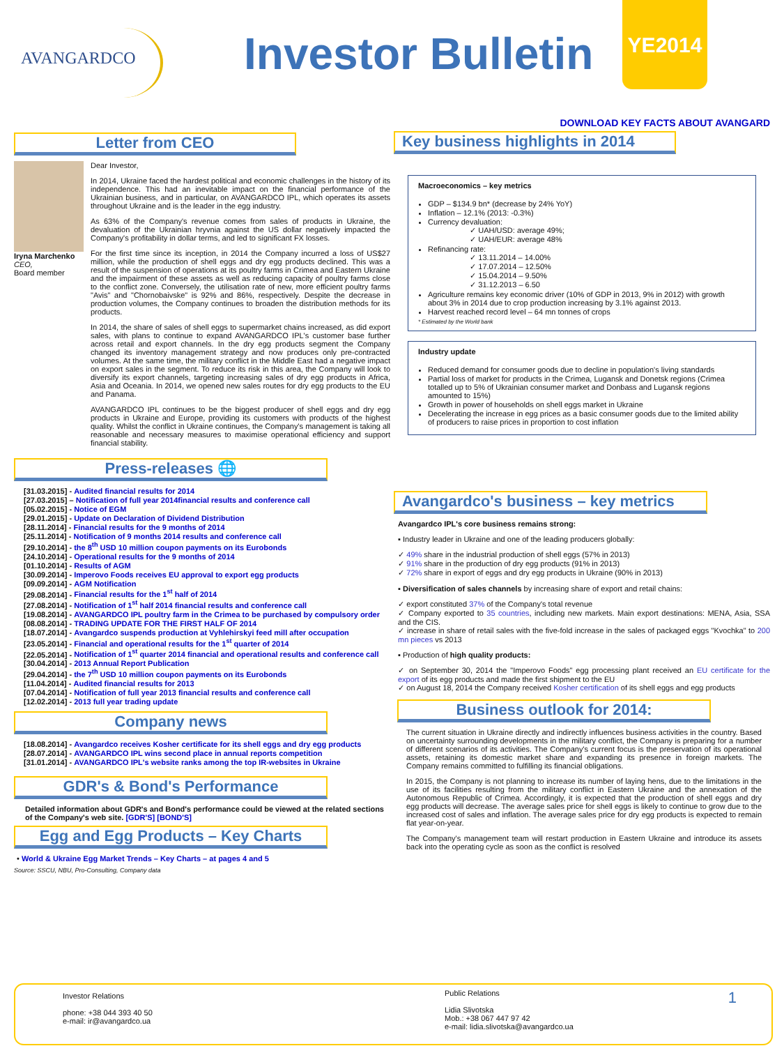AVANGARDCO Investor Bulletin
YE2014
DOWNLOAD KEY FACTS ABOUT AVANGARD
Letter from CEO
Iryna Marchenko
CEO,
Board member
Dear Investor,
In 2014, Ukraine faced the hardest political and economic challenges in the history of its independence. This had an inevitable impact on the financial performance of the Ukrainian business, and in particular, on AVANGARDCO IPL, which operates its assets throughout Ukraine and is the leader in the egg industry.
As 63% of the Company's revenue comes from sales of products in Ukraine, the devaluation of the Ukrainian hryvnia against the US dollar negatively impacted the Company's profitability in dollar terms, and led to significant FX losses.
For the first time since its inception, in 2014 the Company incurred a loss of US$27 million, while the production of shell eggs and dry egg products declined. This was a result of the suspension of operations at its poultry farms in Crimea and Eastern Ukraine and the impairment of these assets as well as reducing capacity of poultry farms close to the conflict zone. Conversely, the utilisation rate of new, more efficient poultry farms "Avis" and "Chornobaivske" is 92% and 86%, respectively. Despite the decrease in production volumes, the Company continues to broaden the distribution methods for its products.
In 2014, the share of sales of shell eggs to supermarket chains increased, as did export sales, with plans to continue to expand AVANGARDCO IPL's customer base further across retail and export channels. In the dry egg products segment the Company changed its inventory management strategy and now produces only pre-contracted volumes. At the same time, the military conflict in the Middle East had a negative impact on export sales in the segment. To reduce its risk in this area, the Company will look to diversify its export channels, targeting increasing sales of dry egg products in Africa, Asia and Oceania. In 2014, we opened new sales routes for dry egg products to the EU and Panama.
AVANGARDCO IPL continues to be the biggest producer of shell eggs and dry egg products in Ukraine and Europe, providing its customers with products of the highest quality. Whilst the conflict in Ukraine continues, the Company's management is taking all reasonable and necessary measures to maximise operational efficiency and support financial stability.
Press-releases 🌐
[31.03.2015] - Audited financial results for 2014
[27.03.2015] – Notification of full year 2014financial results and conference call
[05.02.2015] - Notice of EGM
[29.01.2015] - Update on Declaration of Dividend Distribution
[28.11.2014] - Financial results for the 9 months of 2014
[25.11.2014] - Notification of 9 months 2014 results and conference call
[29.10.2014] - the 8<sup>th</sup> USD 10 million coupon payments on its Eurobonds
[24.10.2014] - Operational results for the 9 months of 2014
[01.10.2014] - Results of AGM
[30.09.2014] - Imperovo Foods receives EU approval to export egg products
[09.09.2014] - AGM Notification
[29.08.2014] - Financial results for the 1<sup>st</sup> half of 2014
[27.08.2014] - Notification of 1<sup>st</sup> half 2014 financial results and conference call
[19.08.2014] - AVANGARDCO IPL poultry farm in the Crimea to be purchased by compulsory order
[08.08.2014] - TRADING UPDATE FOR THE FIRST HALF OF 2014
[18.07.2014] - Avangardco suspends production at Vyhlehirskyi feed mill after occupation
[23.05.2014] - Financial and operational results for the 1<sup>st</sup> quarter of 2014
[22.05.2014] - Notification of 1<sup>st</sup> quarter 2014 financial and operational results and conference call
[30.04.2014] - 2013 Annual Report Publication
[29.04.2014] - the 7<sup>th</sup> USD 10 million coupon payments on its Eurobonds
[11.04.2014] - Audited financial results for 2013
[07.04.2014] - Notification of full year 2013 financial results and conference call
[12.02.2014] - 2013 full year trading update
Company news
[18.08.2014] - Avangardco receives Kosher certificate for its shell eggs and dry egg products
[28.07.2014] - AVANGARDCO IPL wins second place in annual reports competition
[31.01.2014] - AVANGARDCO IPL's website ranks among the top IR-websites in Ukraine
GDR's & Bond's Performance
Detailed information about GDR's and Bond's performance could be viewed at the related sections of the Company's web site. [GDR'S] [BOND'S]
Egg and Egg Products – Key Charts
• World & Ukraine Egg Market Trends – Key Charts – at pages 4 and 5
Source: SSCU, NBU, Pro-Consulting, Company data
Key business highlights in 2014
Macroeconomics – key metrics
GDP – $134.9 bn* (decrease by 24% YoY)
Inflation – 12.1% (2013: -0.3%)
Currency devaluation:
✓ UAH/USD: average 49%;
✓ UAH/EUR: average 48%
Refinancing rate:
✓ 13.11.2014 – 14.00%
✓ 17.07.2014 – 12.50%
✓ 15.04.2014 – 9.50%
✓ 31.12.2013 – 6.50
Agriculture remains key economic driver (10% of GDP in 2013, 9% in 2012) with growth about 3% in 2014 due to crop production increasing by 3.1% against 2013.
Harvest reached record level – 64 mn tonnes of crops
* Estimated by the World bank
Industry update
Reduced demand for consumer goods due to decline in population's living standards
Partial loss of market for products in the Crimea, Lugansk and Donetsk regions (Crimea totalled up to 5% of Ukrainian consumer market and Donbass and Lugansk regions amounted to 15%)
Growth in power of households on shell eggs market in Ukraine
Decelerating the increase in egg prices as a basic consumer goods due to the limited ability of producers to raise prices in proportion to cost inflation
Avangardco's business – key metrics
Avangardco IPL's core business remains strong:
▪ Industry leader in Ukraine and one of the leading producers globally:
✓ 49% share in the industrial production of shell eggs (57% in 2013)
✓ 91% share in the production of dry egg products (91% in 2013)
✓ 72% share in export of eggs and dry egg products in Ukraine (90% in 2013)
▪ Diversification of sales channels by increasing share of export and retail chains:
✓ export constituted 37% of the Company's total revenue
✓ Company exported to 35 countries, including new markets. Main export destinations: MENA, Asia, SSA and the CIS.
✓ increase in share of retail sales with the five-fold increase in the sales of packaged eggs "Kvochka" to 200 mn pieces vs 2013
▪ Production of high quality products:
✓ on September 30, 2014 the "Imperovo Foods" egg processing plant received an EU certificate for the export of its egg products and made the first shipment to the EU
✓ on August 18, 2014 the Company received Kosher certification of its shell eggs and egg products
Business outlook for 2014:
The current situation in Ukraine directly and indirectly influences business activities in the country. Based on uncertainty surrounding developments in the military conflict, the Company is preparing for a number of different scenarios of its activities. The Company's current focus is the preservation of its operational assets, retaining its domestic market share and expanding its presence in foreign markets. The Company remains committed to fulfilling its financial obligations.
In 2015, the Company is not planning to increase its number of laying hens, due to the limitations in the use of its facilities resulting from the military conflict in Eastern Ukraine and the annexation of the Autonomous Republic of Crimea. Accordingly, it is expected that the production of shell eggs and dry egg products will decrease. The average sales price for shell eggs is likely to continue to grow due to the increased cost of sales and inflation. The average sales price for dry egg products is expected to remain flat year-on-year.
The Company's management team will restart production in Eastern Ukraine and introduce its assets back into the operating cycle as soon as the conflict is resolved
Investor Relations
phone: +38 044 393 40 50
e-mail: ir@avangardco.ua
Public Relations
Lidia Slivotska
Mob.: +38 067 447 97 42
e-mail: lidia.slivotska@avangardco.ua
1